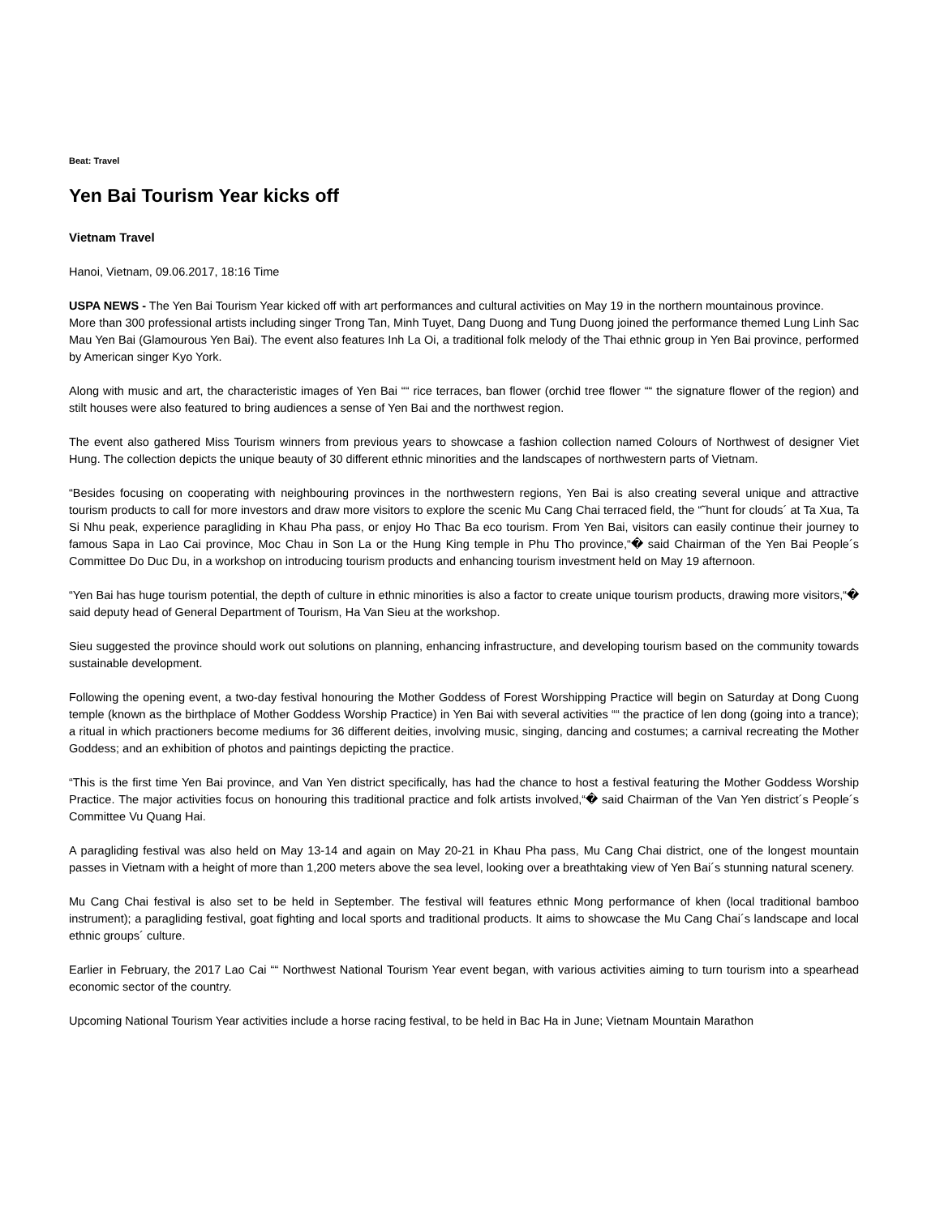Beat: Travel
Yen Bai Tourism Year kicks off
Vietnam Travel
Hanoi, Vietnam, 09.06.2017, 18:16 Time
USPA NEWS - The Yen Bai Tourism Year kicked off with art performances and cultural activities on May 19 in the northern mountainous province.
More than 300 professional artists including singer Trong Tan, Minh Tuyet, Dang Duong and Tung Duong joined the performance themed Lung Linh Sac Mau Yen Bai (Glamourous Yen Bai). The event also features Inh La Oi, a traditional folk melody of the Thai ethnic group in Yen Bai province, performed by American singer Kyo York.
Along with music and art, the characteristic images of Yen Bai ““ rice terraces, ban flower (orchid tree flower ““ the signature flower of the region) and stilt houses were also featured to bring audiences a sense of Yen Bai and the northwest region.
The event also gathered Miss Tourism winners from previous years to showcase a fashion collection named Colours of Northwest of designer Viet Hung. The collection depicts the unique beauty of 30 different ethnic minorities and the landscapes of northwestern parts of Vietnam.
“Besides focusing on cooperating with neighbouring provinces in the northwestern regions, Yen Bai is also creating several unique and attractive tourism products to call for more investors and draw more visitors to explore the scenic Mu Cang Chai terraced field, the “˜hunt for clouds´ at Ta Xua, Ta Si Nhu peak, experience paragliding in Khau Pha pass, or enjoy Ho Thac Ba eco tourism. From Yen Bai, visitors can easily continue their journey to famous Sapa in Lao Cai province, Moc Chau in Son La or the Hung King temple in Phu Tho province,“� said Chairman of the Yen Bai People´s Committee Do Duc Du, in a workshop on introducing tourism products and enhancing tourism investment held on May 19 afternoon.
“Yen Bai has huge tourism potential, the depth of culture in ethnic minorities is also a factor to create unique tourism products, drawing more visitors,“� said deputy head of General Department of Tourism, Ha Van Sieu at the workshop.
Sieu suggested the province should work out solutions on planning, enhancing infrastructure, and developing tourism based on the community towards sustainable development.
Following the opening event, a two-day festival honouring the Mother Goddess of Forest Worshipping Practice will begin on Saturday at Dong Cuong temple (known as the birthplace of Mother Goddess Worship Practice) in Yen Bai with several activities ““ the practice of len dong (going into a trance); a ritual in which practioners become mediums for 36 different deities, involving music, singing, dancing and costumes; a carnival recreating the Mother Goddess; and an exhibition of photos and paintings depicting the practice.
“This is the first time Yen Bai province, and Van Yen district specifically, has had the chance to host a festival featuring the Mother Goddess Worship Practice. The major activities focus on honouring this traditional practice and folk artists involved,“� said Chairman of the Van Yen district´s People´s Committee Vu Quang Hai.
A paragliding festival was also held on May 13-14 and again on May 20-21 in Khau Pha pass, Mu Cang Chai district, one of the longest mountain passes in Vietnam with a height of more than 1,200 meters above the sea level, looking over a breathtaking view of Yen Bai´s stunning natural scenery.
Mu Cang Chai festival is also set to be held in September. The festival will features ethnic Mong performance of khen (local traditional bamboo instrument); a paragliding festival, goat fighting and local sports and traditional products. It aims to showcase the Mu Cang Chai´s landscape and local ethnic groups´ culture.
Earlier in February, the 2017 Lao Cai ““ Northwest National Tourism Year event began, with various activities aiming to turn tourism into a spearhead economic sector of the country.
Upcoming National Tourism Year activities include a horse racing festival, to be held in Bac Ha in June; Vietnam Mountain Marathon